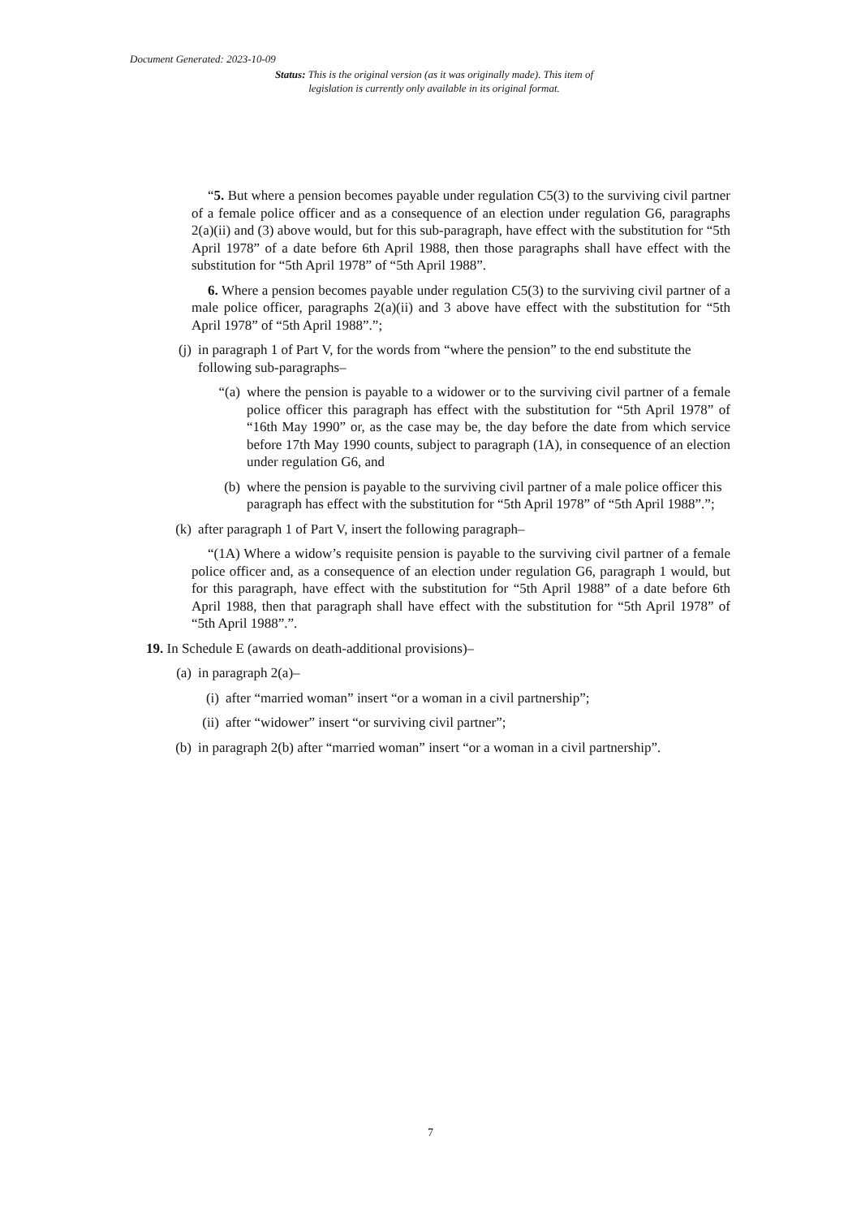Document Generated: 2023-10-09
Status: This is the original version (as it was originally made). This item of legislation is currently only available in its original format.
“5. But where a pension becomes payable under regulation C5(3) to the surviving civil partner of a female police officer and as a consequence of an election under regulation G6, paragraphs 2(a)(ii) and (3) above would, but for this sub-paragraph, have effect with the substitution for “5th April 1978” of a date before 6th April 1988, then those paragraphs shall have effect with the substitution for “5th April 1978” of “5th April 1988”.
6. Where a pension becomes payable under regulation C5(3) to the surviving civil partner of a male police officer, paragraphs 2(a)(ii) and 3 above have effect with the substitution for “5th April 1978” of “5th April 1988”.”;
(j) in paragraph 1 of Part V, for the words from “where the pension” to the end substitute the following sub-paragraphs–
“(a) where the pension is payable to a widower or to the surviving civil partner of a female police officer this paragraph has effect with the substitution for “5th April 1978” of “16th May 1990” or, as the case may be, the day before the date from which service before 17th May 1990 counts, subject to paragraph (1A), in consequence of an election under regulation G6, and
(b) where the pension is payable to the surviving civil partner of a male police officer this paragraph has effect with the substitution for “5th April 1978” of “5th April 1988”.”;
(k) after paragraph 1 of Part V, insert the following paragraph–
“(1A) Where a widow’s requisite pension is payable to the surviving civil partner of a female police officer and, as a consequence of an election under regulation G6, paragraph 1 would, but for this paragraph, have effect with the substitution for “5th April 1988” of a date before 6th April 1988, then that paragraph shall have effect with the substitution for “5th April 1978” of “5th April 1988”.”.
19. In Schedule E (awards on death-additional provisions)–
(a) in paragraph 2(a)–
(i) after “married woman” insert “or a woman in a civil partnership”;
(ii) after “widower” insert “or surviving civil partner”;
(b) in paragraph 2(b) after “married woman” insert “or a woman in a civil partnership”.
7